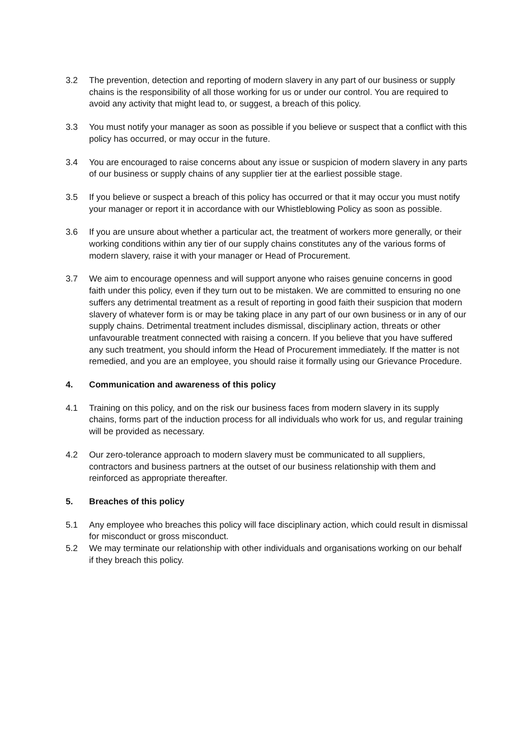3.2 The prevention, detection and reporting of modern slavery in any part of our business or supply chains is the responsibility of all those working for us or under our control. You are required to avoid any activity that might lead to, or suggest, a breach of this policy.
3.3 You must notify your manager as soon as possible if you believe or suspect that a conflict with this policy has occurred, or may occur in the future.
3.4 You are encouraged to raise concerns about any issue or suspicion of modern slavery in any parts of our business or supply chains of any supplier tier at the earliest possible stage.
3.5 If you believe or suspect a breach of this policy has occurred or that it may occur you must notify your manager or report it in accordance with our Whistleblowing Policy as soon as possible.
3.6 If you are unsure about whether a particular act, the treatment of workers more generally, or their working conditions within any tier of our supply chains constitutes any of the various forms of modern slavery, raise it with your manager or Head of Procurement.
3.7 We aim to encourage openness and will support anyone who raises genuine concerns in good faith under this policy, even if they turn out to be mistaken. We are committed to ensuring no one suffers any detrimental treatment as a result of reporting in good faith their suspicion that modern slavery of whatever form is or may be taking place in any part of our own business or in any of our supply chains. Detrimental treatment includes dismissal, disciplinary action, threats or other unfavourable treatment connected with raising a concern. If you believe that you have suffered any such treatment, you should inform the Head of Procurement immediately. If the matter is not remedied, and you are an employee, you should raise it formally using our Grievance Procedure.
4. Communication and awareness of this policy
4.1 Training on this policy, and on the risk our business faces from modern slavery in its supply chains, forms part of the induction process for all individuals who work for us, and regular training will be provided as necessary.
4.2 Our zero-tolerance approach to modern slavery must be communicated to all suppliers, contractors and business partners at the outset of our business relationship with them and reinforced as appropriate thereafter.
5. Breaches of this policy
5.1 Any employee who breaches this policy will face disciplinary action, which could result in dismissal for misconduct or gross misconduct.
5.2 We may terminate our relationship with other individuals and organisations working on our behalf if they breach this policy.